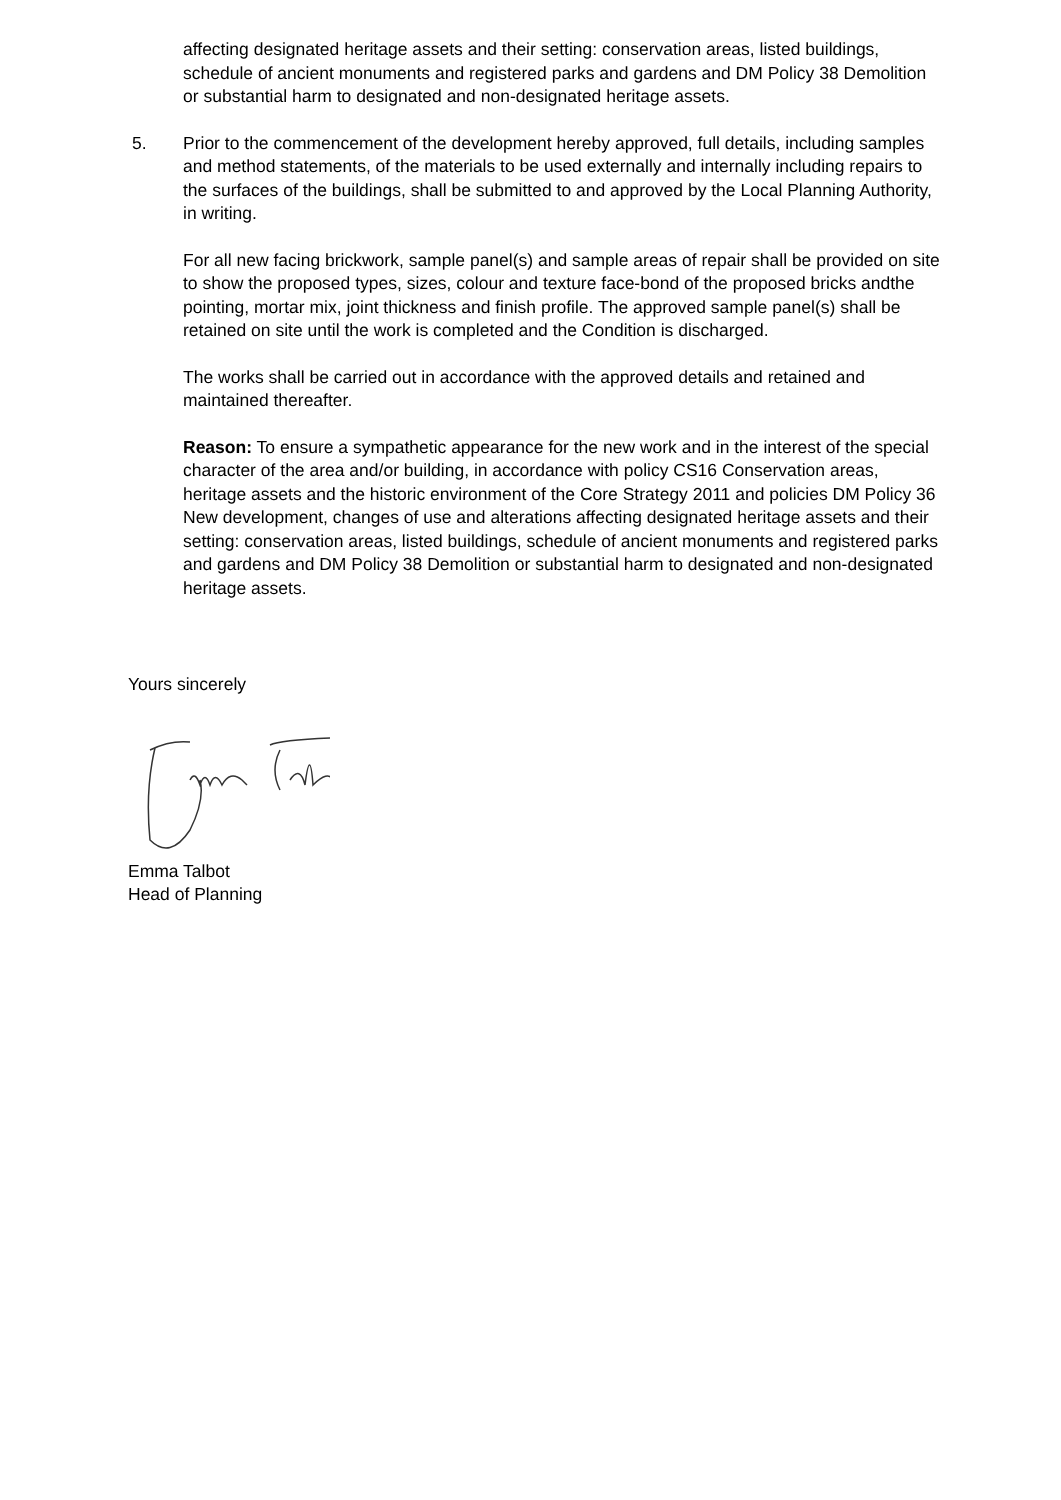affecting designated heritage assets and their setting: conservation areas, listed buildings, schedule of ancient monuments and registered parks and gardens and DM Policy 38 Demolition or substantial harm to designated and non-designated heritage assets.
5. Prior to the commencement of the development hereby approved, full details, including samples and method statements, of the materials to be used externally and internally including repairs to the surfaces of the buildings, shall be submitted to and approved by the Local Planning Authority, in writing.
For all new facing brickwork, sample panel(s) and sample areas of repair shall be provided on site to show the proposed types, sizes, colour and texture face-bond of the proposed bricks andthe pointing, mortar mix, joint thickness and finish profile. The approved sample panel(s) shall be retained on site until the work is completed and the Condition is discharged.
The works shall be carried out in accordance with the approved details and retained and maintained thereafter.
Reason: To ensure a sympathetic appearance for the new work and in the interest of the special character of the area and/or building, in accordance with policy CS16 Conservation areas, heritage assets and the historic environment of the Core Strategy 2011 and policies DM Policy 36 New development, changes of use and alterations affecting designated heritage assets and their setting: conservation areas, listed buildings, schedule of ancient monuments and registered parks and gardens and DM Policy 38 Demolition or substantial harm to designated and non-designated heritage assets.
Yours sincerely
Emma Talbot
Head of Planning